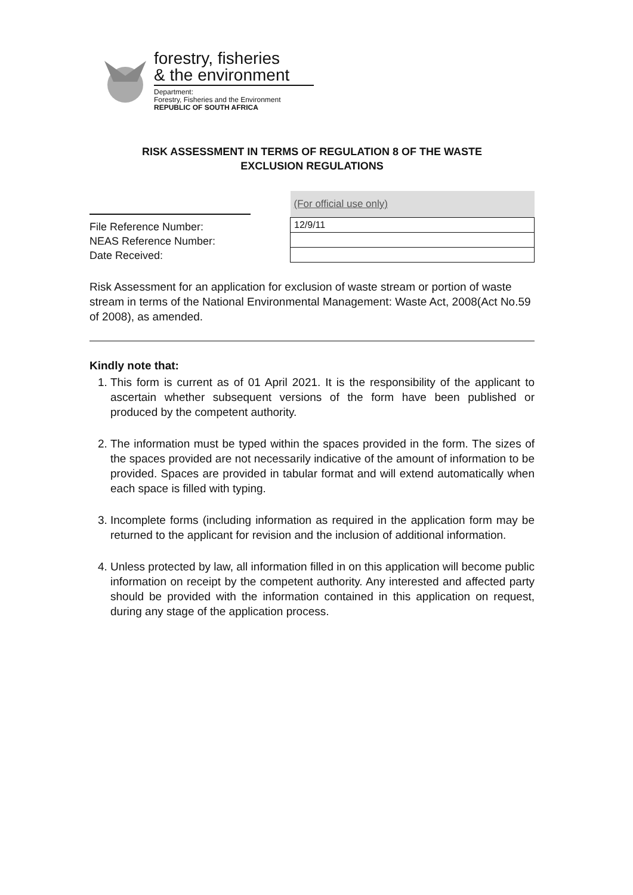forestry, fisheries
& the environment
Department:
Forestry, Fisheries and the Environment
REPUBLIC OF SOUTH AFRICA
RISK ASSESSMENT IN TERMS OF REGULATION 8 OF THE WASTE
EXCLUSION REGULATIONS
File Reference Number:
NEAS Reference Number:
Date Received:
| (For official use only) |
| --- |
| 12/9/11 |
Risk Assessment for an application for exclusion of waste stream or portion of waste stream in terms of the National Environmental Management: Waste Act, 2008(Act No.59 of 2008), as amended.
Kindly note that:
1. This form is current as of 01 April 2021. It is the responsibility of the applicant to ascertain whether subsequent versions of the form have been published or produced by the competent authority.
2. The information must be typed within the spaces provided in the form. The sizes of the spaces provided are not necessarily indicative of the amount of information to be provided. Spaces are provided in tabular format and will extend automatically when each space is filled with typing.
3. Incomplete forms (including information as required in the application form may be returned to the applicant for revision and the inclusion of additional information.
4. Unless protected by law, all information filled in on this application will become public information on receipt by the competent authority. Any interested and affected party should be provided with the information contained in this application on request, during any stage of the application process.